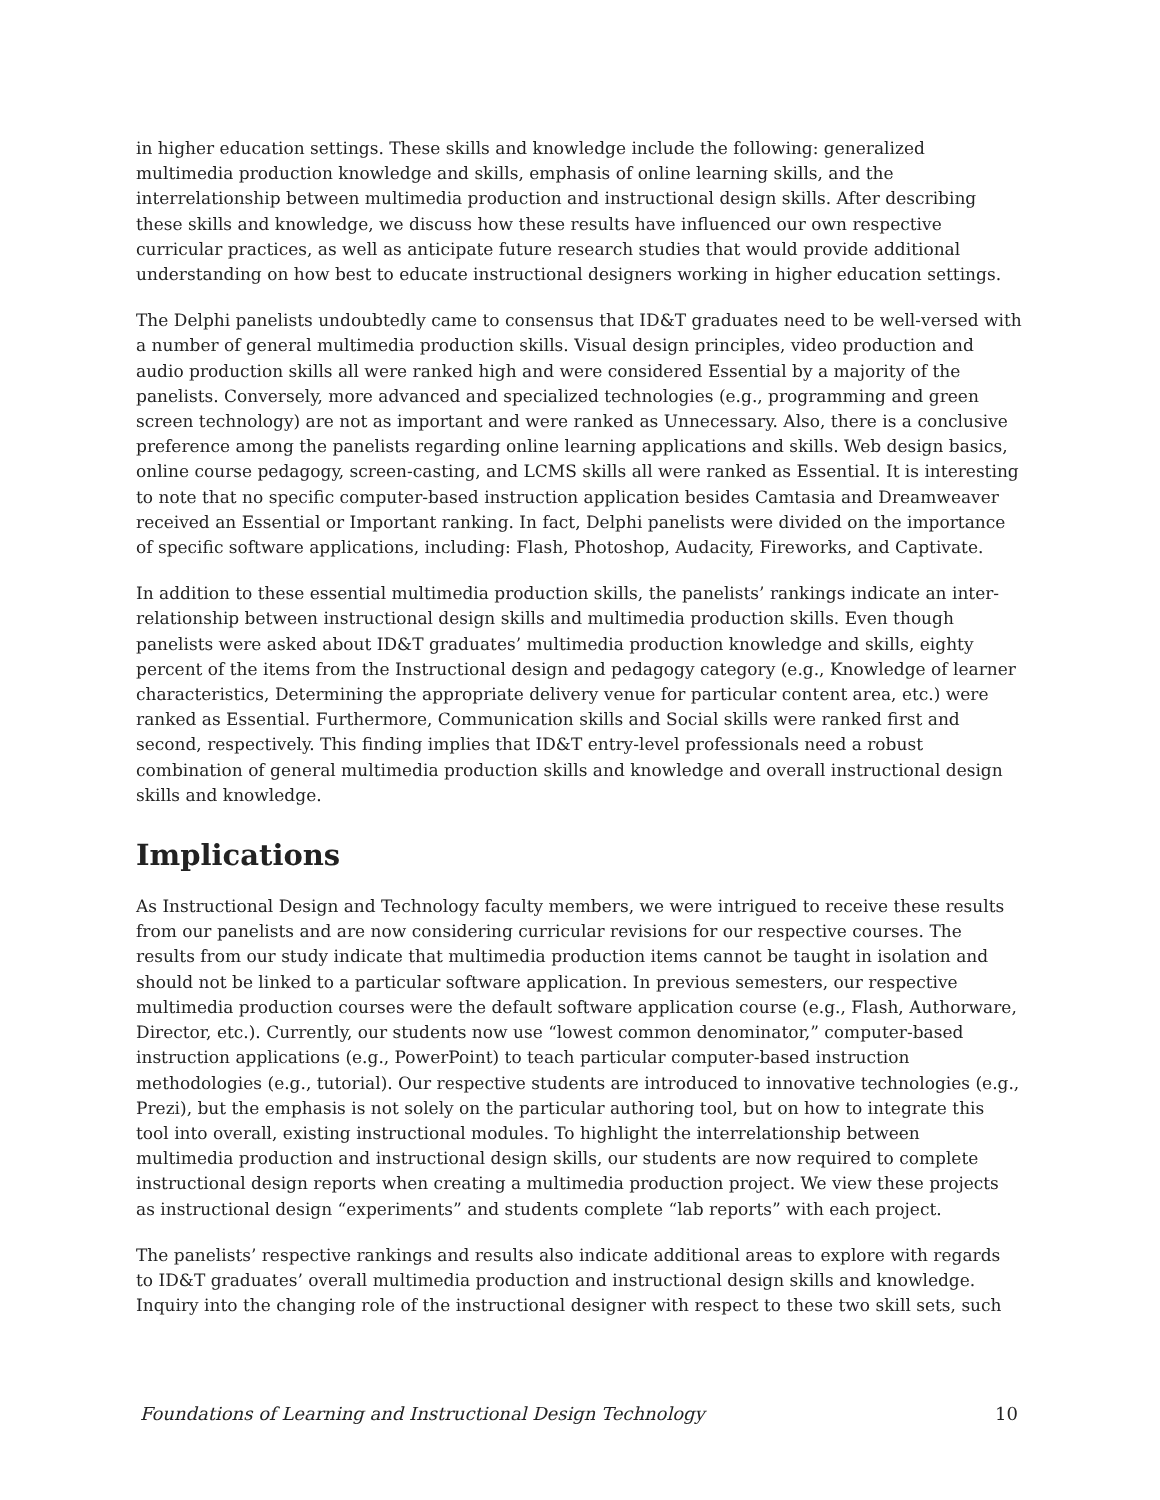in higher education settings. These skills and knowledge include the following: generalized multimedia production knowledge and skills, emphasis of online learning skills, and the interrelationship between multimedia production and instructional design skills. After describing these skills and knowledge, we discuss how these results have influenced our own respective curricular practices, as well as anticipate future research studies that would provide additional understanding on how best to educate instructional designers working in higher education settings.
The Delphi panelists undoubtedly came to consensus that ID&T graduates need to be well-versed with a number of general multimedia production skills. Visual design principles, video production and audio production skills all were ranked high and were considered Essential by a majority of the panelists. Conversely, more advanced and specialized technologies (e.g., programming and green screen technology) are not as important and were ranked as Unnecessary. Also, there is a conclusive preference among the panelists regarding online learning applications and skills. Web design basics, online course pedagogy, screen-casting, and LCMS skills all were ranked as Essential. It is interesting to note that no specific computer-based instruction application besides Camtasia and Dreamweaver received an Essential or Important ranking. In fact, Delphi panelists were divided on the importance of specific software applications, including: Flash, Photoshop, Audacity, Fireworks, and Captivate.
In addition to these essential multimedia production skills, the panelists’ rankings indicate an inter-relationship between instructional design skills and multimedia production skills. Even though panelists were asked about ID&T graduates’ multimedia production knowledge and skills, eighty percent of the items from the Instructional design and pedagogy category (e.g., Knowledge of learner characteristics, Determining the appropriate delivery venue for particular content area, etc.) were ranked as Essential. Furthermore, Communication skills and Social skills were ranked first and second, respectively. This finding implies that ID&T entry-level professionals need a robust combination of general multimedia production skills and knowledge and overall instructional design skills and knowledge.
Implications
As Instructional Design and Technology faculty members, we were intrigued to receive these results from our panelists and are now considering curricular revisions for our respective courses. The results from our study indicate that multimedia production items cannot be taught in isolation and should not be linked to a particular software application. In previous semesters, our respective multimedia production courses were the default software application course (e.g., Flash, Authorware, Director, etc.). Currently, our students now use “lowest common denominator,” computer-based instruction applications (e.g., PowerPoint) to teach particular computer-based instruction methodologies (e.g., tutorial). Our respective students are introduced to innovative technologies (e.g., Prezi), but the emphasis is not solely on the particular authoring tool, but on how to integrate this tool into overall, existing instructional modules. To highlight the interrelationship between multimedia production and instructional design skills, our students are now required to complete instructional design reports when creating a multimedia production project. We view these projects as instructional design “experiments” and students complete “lab reports” with each project.
The panelists’ respective rankings and results also indicate additional areas to explore with regards to ID&T graduates’ overall multimedia production and instructional design skills and knowledge. Inquiry into the changing role of the instructional designer with respect to these two skill sets, such
Foundations of Learning and Instructional Design Technology 10